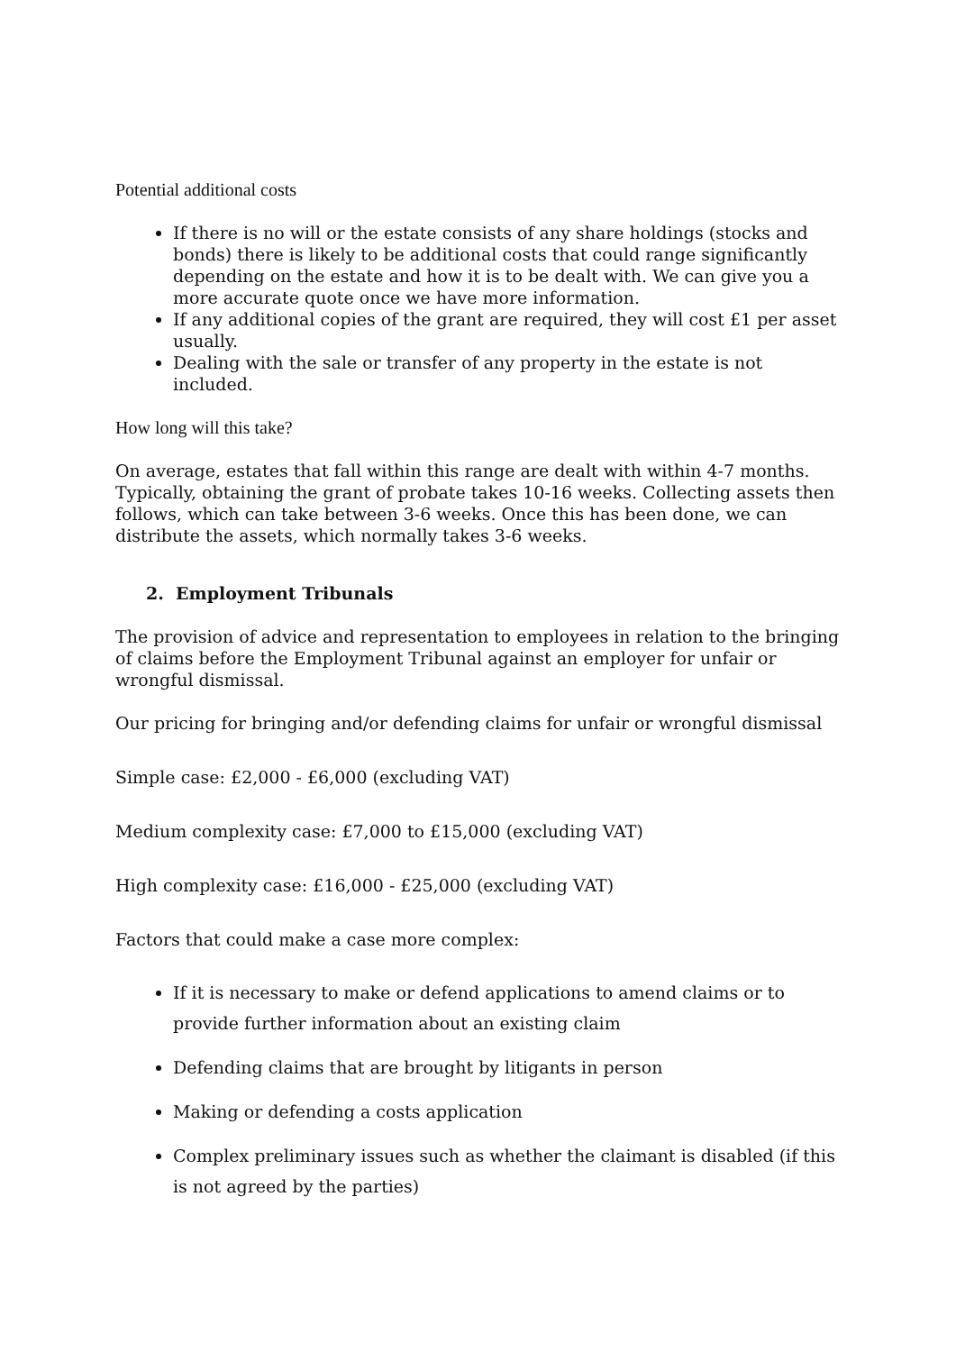Potential additional costs
If there is no will or the estate consists of any share holdings (stocks and bonds) there is likely to be additional costs that could range significantly depending on the estate and how it is to be dealt with. We can give you a more accurate quote once we have more information.
If any additional copies of the grant are required, they will cost £1 per asset usually.
Dealing with the sale or transfer of any property in the estate is not included.
How long will this take?
On average, estates that fall within this range are dealt with within 4-7 months. Typically, obtaining the grant of probate takes 10-16 weeks. Collecting assets then follows, which can take between 3-6 weeks. Once this has been done, we can distribute the assets, which normally takes 3-6 weeks.
2. Employment Tribunals
The provision of advice and representation to employees in relation to the bringing of claims before the Employment Tribunal against an employer for unfair or wrongful dismissal.
Our pricing for bringing and/or defending claims for unfair or wrongful dismissal
Simple case: £2,000 - £6,000 (excluding VAT)
Medium complexity case: £7,000 to £15,000 (excluding VAT)
High complexity case: £16,000 - £25,000 (excluding VAT)
Factors that could make a case more complex:
If it is necessary to make or defend applications to amend claims or to provide further information about an existing claim
Defending claims that are brought by litigants in person
Making or defending a costs application
Complex preliminary issues such as whether the claimant is disabled (if this is not agreed by the parties)